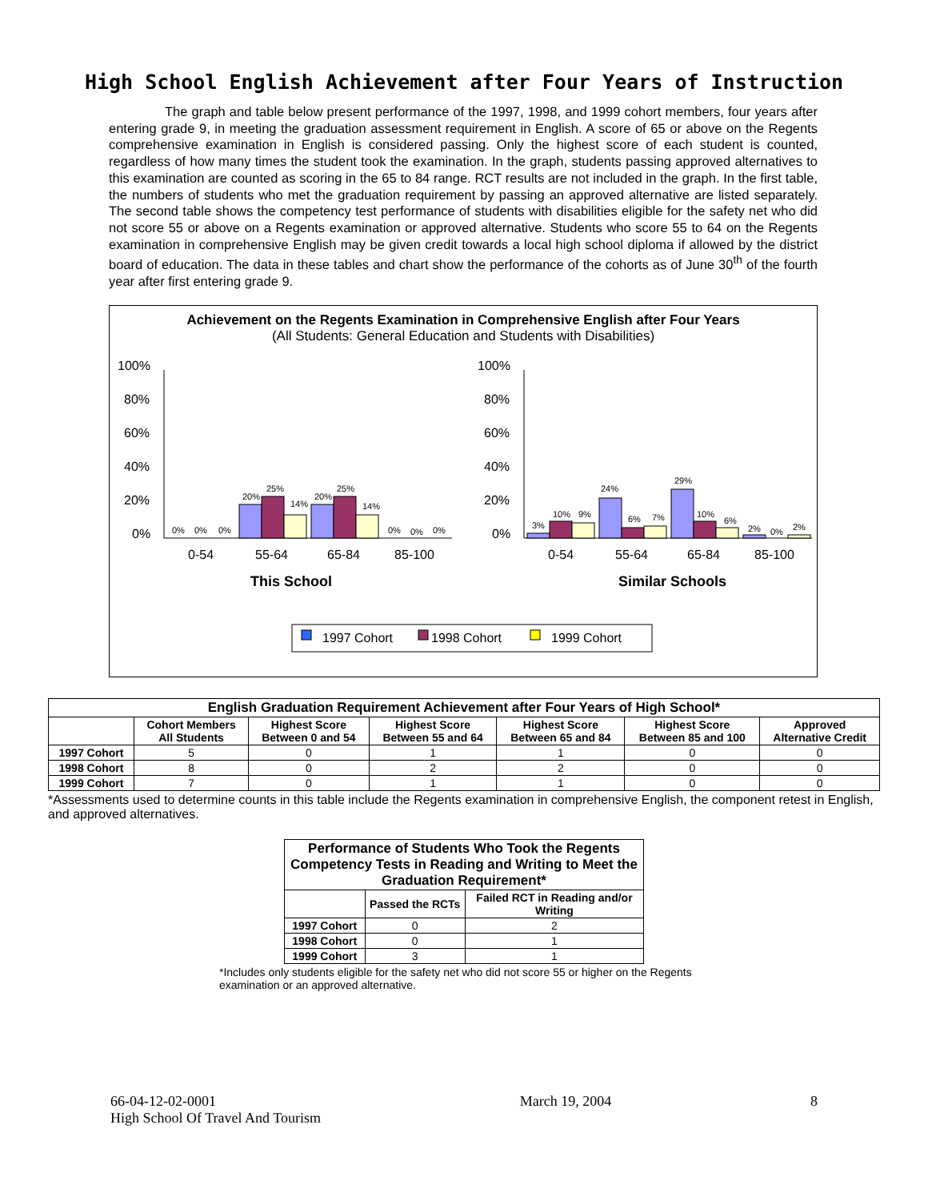High School English Achievement after Four Years of Instruction
The graph and table below present performance of the 1997, 1998, and 1999 cohort members, four years after entering grade 9, in meeting the graduation assessment requirement in English. A score of 65 or above on the Regents comprehensive examination in English is considered passing. Only the highest score of each student is counted, regardless of how many times the student took the examination. In the graph, students passing approved alternatives to this examination are counted as scoring in the 65 to 84 range. RCT results are not included in the graph. In the first table, the numbers of students who met the graduation requirement by passing an approved alternative are listed separately. The second table shows the competency test performance of students with disabilities eligible for the safety net who did not score 55 or above on a Regents examination or approved alternative. Students who score 55 to 64 on the Regents examination in comprehensive English may be given credit towards a local high school diploma if allowed by the district board of education. The data in these tables and chart show the performance of the cohorts as of June 30<sup>th</sup> of the fourth year after first entering grade 9.
Achievement on the Regents Examination in Comprehensive English after Four Years
(All Students: General Education and Students with Disabilities)
100%
80%
60%
40%
20%
0%
100%
80%
60%
40%
20%
0%
0%
0%
0%
20%
25%
14%
20%
25%
14%
0%
0%
0%
3%
10%
9%
24%
6%
7%
29%
10%
6%
2%
0%
2%
0-54
55-64
65-84
85-100
0-54
55-64
65-84
85-100
This School
Similar Schools
1997 Cohort
1998 Cohort
1999 Cohort
| English Graduation Requirement Achievement after Four Years of High School* | | | | | | |
| --- | --- | --- | --- | --- | --- | --- |
| | Cohort Members All Students | Highest Score Between 0 and 54 | Highest Score Between 55 and 64 | Highest Score Between 65 and 84 | Highest Score Between 85 and 100 | Approved Alternative Credit |
| 1997 Cohort | 5 | 0 | 1 | 1 | 0 | 0 |
| 1998 Cohort | 8 | 0 | 2 | 2 | 0 | 0 |
| 1999 Cohort | 7 | 0 | 1 | 1 | 0 | 0 |
*Assessments used to determine counts in this table include the Regents examination in comprehensive English, the component retest in English, and approved alternatives.
| Performance of Students Who Took the Regents Competency Tests in Reading and Writing to Meet the Graduation Requirement* | | |
| --- | --- | --- |
| | Passed the RCTs | Failed RCT in Reading and/or Writing |
| 1997 Cohort | 0 | 2 |
| 1998 Cohort | 0 | 1 |
| 1999 Cohort | 3 | 1 |
*Includes only students eligible for the safety net who did not score 55 or higher on the Regents examination or an approved alternative.
66-04-12-02-0001
High School Of Travel And Tourism
March 19, 2004 8